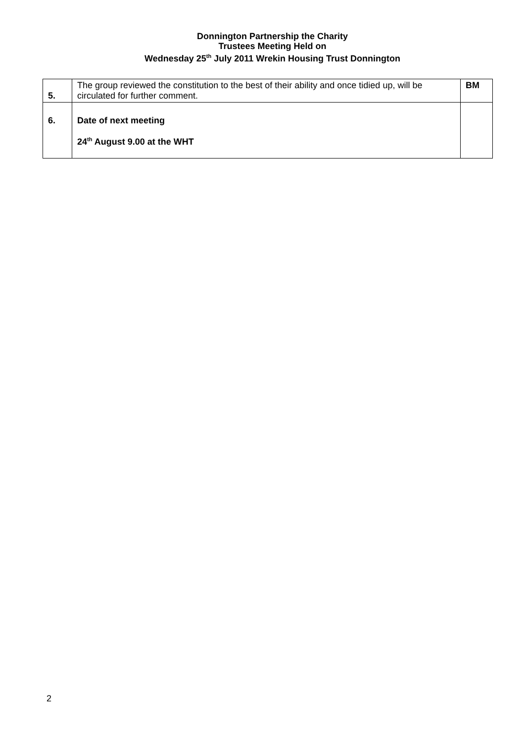Donnington Partnership the Charity
Trustees Meeting Held on
Wednesday 25<sup>th</sup> July 2011 Wrekin Housing Trust Donnington
| 5. | The group reviewed the constitution to the best of their ability and once tidied up, will be circulated for further comment. | BM |
| 6. | Date of next meeting 24<sup>th</sup> August 9.00 at the WHT | |
2